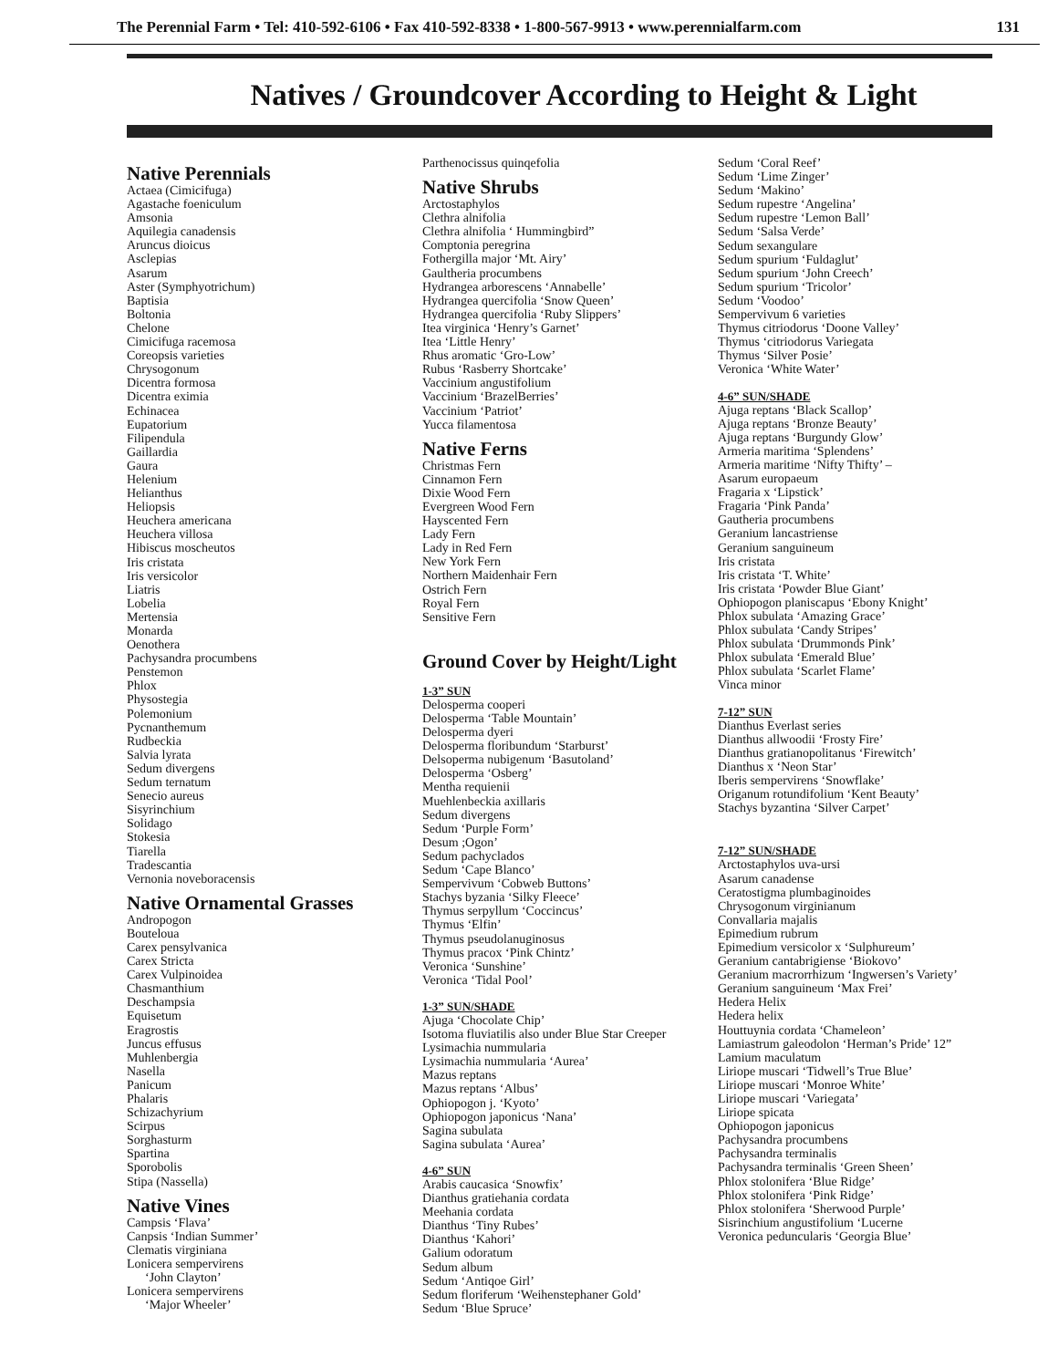The Perennial Farm • Tel: 410-592-6106 • Fax 410-592-8338 • 1-800-567-9913 • www.perennialfarm.com 131
Natives / Groundcover According to Height & Light
Native Perennials
Actaea (Cimicifuga)
Agastache foeniculum
Amsonia
Aquilegia canadensis
Aruncus dioicus
Asclepias
Asarum
Aster (Symphyotrichum)
Baptisia
Boltonia
Chelone
Cimicifuga racemosa
Coreopsis varieties
Chrysogonum
Dicentra formosa
Dicentra eximia
Echinacea
Eupatorium
Filipendula
Gaillardia
Gaura
Helenium
Helianthus
Heliopsis
Heuchera americana
Heuchera villosa
Hibiscus moscheutos
Iris cristata
Iris versicolor
Liatris
Lobelia
Mertensia
Monarda
Oenothera
Pachysandra procumbens
Penstemon
Phlox
Physostegia
Polemonium
Pycnanthemum
Rudbeckia
Salvia lyrata
Sedum divergens
Sedum ternatum
Senecio aureus
Sisyrinchium
Solidago
Stokesia
Tiarella
Tradescantia
Vernonia noveboracensis
Native Ornamental Grasses
Andropogon
Bouteloua
Carex pensylvanica
Carex Stricta
Carex Vulpinoidea
Chasmanthium
Deschampsia
Equisetum
Eragrostis
Juncus effusus
Muhlenbergia
Nasella
Panicum
Phalaris
Schizachyrium
Scirpus
Sorghasturm
Spartina
Sporobolis
Stipa (Nassella)
Native Vines
Campsis ‘Flava’
Canpsis ‘Indian Summer’
Clematis virginiana
Lonicera sempervirens
‘John Clayton’
Lonicera sempervirens
‘Major Wheeler’
Parthenocissus quinqefolia
Native Shrubs
Arctostaphylos
Clethra alnifolia
Clethra alnifolia ‘ Hummingbird”
Comptonia peregrina
Fothergilla major ‘Mt. Airy’
Gaultheria procumbens
Hydrangea arborescens ‘Annabelle’
Hydrangea quercifolia ‘Snow Queen’
Hydrangea quercifolia ‘Ruby Slippers’
Itea virginica ‘Henry’s Garnet’
Itea ‘Little Henry’
Rhus aromatic ‘Gro-Low’
Rubus ‘Rasberry Shortcake’
Vaccinium angustifolium
Vaccinium ‘BrazelBerries’
Vaccinium ‘Patriot’
Yucca filamentosa
Native Ferns
Christmas Fern
Cinnamon Fern
Dixie Wood Fern
Evergreen Wood Fern
Hayscented Fern
Lady Fern
Lady in Red Fern
New York Fern
Northern Maidenhair Fern
Ostrich Fern
Royal Fern
Sensitive Fern
Ground Cover by Height/Light
1-3” SUN
Delosperma cooperi
Delosperma ‘Table Mountain’
Delosperma dyeri
Delosperma floribundum ‘Starburst’
Delsoperma nubigenum ‘Basutoland’
Delosperma ‘Osberg’
Mentha requienii
Muehlenbeckia axillaris
Sedum divergens
Sedum ‘Purple Form’
Desum ;Ogon’
Sedum pachyclados
Sedum ‘Cape Blanco’
Sempervivum ‘Cobweb Buttons’
Stachys byzania ‘Silky Fleece’
Thymus serpyllum ‘Coccincus’
Thymus ‘Elfin’
Thymus pseudolanuginosus
Thymus pracox ‘Pink Chintz’
Veronica ‘Sunshine’
Veronica ‘Tidal Pool’
1-3” SUN/SHADE
Ajuga ‘Chocolate Chip’
Isotoma fluviatilis also under Blue Star Creeper
Lysimachia nummularia
Lysimachia nummularia ‘Aurea’
Mazus reptans
Mazus reptans ‘Albus’
Ophiopogon j. ‘Kyoto’
Ophiopogon japonicus ‘Nana’
Sagina subulata
Sagina subulata ‘Aurea’
4-6” SUN
Arabis caucasica ‘Snowfix’
Dianthus gratiehania cordata
Meehania cordata
Dianthus ‘Tiny Rubes’
Dianthus ‘Kahori’
Galium odoratum
Sedum album
Sedum ‘Antiqoe Girl’
Sedum floriferum ‘Weihenstephaner Gold’
Sedum ‘Blue Spruce’
Sedum ‘Coral Reef’
Sedum ‘Lime Zinger’
Sedum ‘Makino’
Sedum rupestre ‘Angelina’
Sedum rupestre ‘Lemon Ball’
Sedum ‘Salsa Verde’
Sedum sexangulare
Sedum spurium ‘Fuldaglut’
Sedum spurium ‘John Creech’
Sedum spurium ‘Tricolor’
Sedum ‘Voodoo’
Sempervivum 6 varieties
Thymus citriodorus ‘Doone Valley’
Thymus ‘citriodorus Variegata
Thymus ‘Silver Posie’
Veronica ‘White Water’
4-6” SUN/SHADE
Ajuga reptans ‘Black Scallop’
Ajuga reptans ‘Bronze Beauty’
Ajuga reptans ‘Burgundy Glow’
Armeria maritima ‘Splendens’
Armeria maritime ‘Nifty Thifty’ –
Asarum europaeum
Fragaria x ‘Lipstick’
Fragaria ‘Pink Panda’
Gautheria procumbens
Geranium lancastriense
Geranium sanguineum
Iris cristata
Iris cristata ‘T. White’
Iris cristata ‘Powder Blue Giant’
Ophiopogon planiscapus ‘Ebony Knight’
Phlox subulata ‘Amazing Grace’
Phlox subulata ‘Candy Stripes’
Phlox subulata ‘Drummonds Pink’
Phlox subulata ‘Emerald Blue’
Phlox subulata ‘Scarlet Flame’
Vinca minor
7-12” SUN
Dianthus Everlast series
Dianthus allwoodii ‘Frosty Fire’
Dianthus gratianopolitanus ‘Firewitch’
Dianthus x ‘Neon Star’
Iberis sempervirens ‘Snowflake’
Origanum rotundifolium ‘Kent Beauty’
Stachys byzantina ‘Silver Carpet’
7-12” SUN/SHADE
Arctostaphylos uva-ursi
Asarum canadense
Ceratostigma plumbaginoides
Chrysogonum virginianum
Convallaria majalis
Epimedium rubrum
Epimedium versicolor x ‘Sulphureum’
Geranium cantabrigiense ‘Biokovo’
Geranium macrorrhizum ‘Ingwersen’s Variety’
Geranium sanguineum ‘Max Frei’
Hedera Helix
Hedera helix
Houttuynia cordata ‘Chameleon’
Lamiastrum galeodolon ‘Herman’s Pride’ 12”
Lamium maculatum
Liriope muscari ‘Tidwell’s True Blue’
Liriope muscari ‘Monroe White’
Liriope muscari ‘Variegata’
Liriope spicata
Ophiopogon japonicus
Pachysandra procumbens
Pachysandra terminalis
Pachysandra terminalis ‘Green Sheen’
Phlox stolonifera ‘Blue Ridge’
Phlox stolonifera ‘Pink Ridge’
Phlox stolonifera ‘Sherwood Purple’
Sisrinchium angustifolium ‘Lucerne
Veronica peduncularis ‘Georgia Blue’